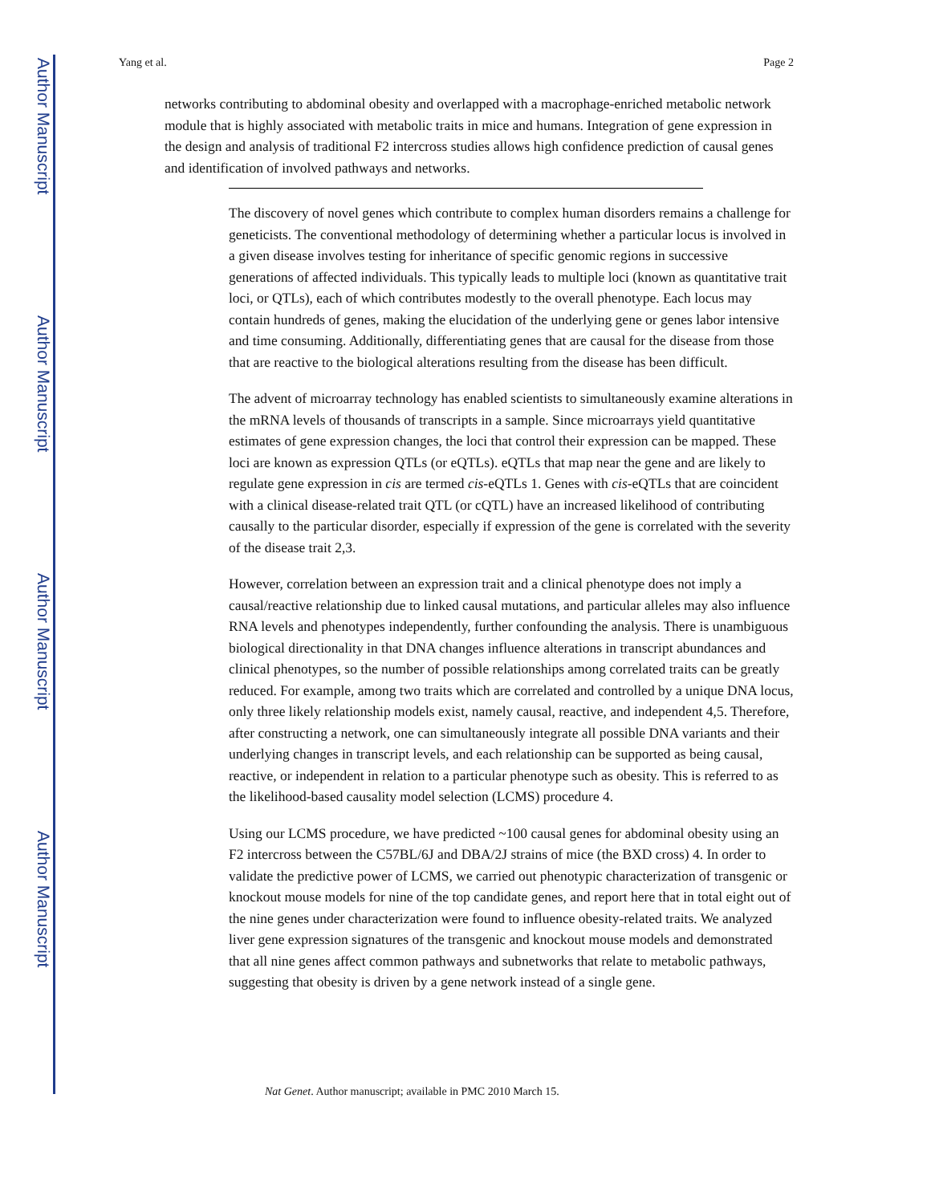Author Manuscript
Author Manuscript
Author Manuscript
Author Manuscript
Yang et al. Page 2
networks contributing to abdominal obesity and overlapped with a macrophage-enriched metabolic network module that is highly associated with metabolic traits in mice and humans. Integration of gene expression in the design and analysis of traditional F2 intercross studies allows high confidence prediction of causal genes and identification of involved pathways and networks.
The discovery of novel genes which contribute to complex human disorders remains a challenge for geneticists. The conventional methodology of determining whether a particular locus is involved in a given disease involves testing for inheritance of specific genomic regions in successive generations of affected individuals. This typically leads to multiple loci (known as quantitative trait loci, or QTLs), each of which contributes modestly to the overall phenotype. Each locus may contain hundreds of genes, making the elucidation of the underlying gene or genes labor intensive and time consuming. Additionally, differentiating genes that are causal for the disease from those that are reactive to the biological alterations resulting from the disease has been difficult.
The advent of microarray technology has enabled scientists to simultaneously examine alterations in the mRNA levels of thousands of transcripts in a sample. Since microarrays yield quantitative estimates of gene expression changes, the loci that control their expression can be mapped. These loci are known as expression QTLs (or eQTLs). eQTLs that map near the gene and are likely to regulate gene expression in cis are termed cis-eQTLs 1. Genes with cis-eQTLs that are coincident with a clinical disease-related trait QTL (or cQTL) have an increased likelihood of contributing causally to the particular disorder, especially if expression of the gene is correlated with the severity of the disease trait 2,3.
However, correlation between an expression trait and a clinical phenotype does not imply a causal/reactive relationship due to linked causal mutations, and particular alleles may also influence RNA levels and phenotypes independently, further confounding the analysis. There is unambiguous biological directionality in that DNA changes influence alterations in transcript abundances and clinical phenotypes, so the number of possible relationships among correlated traits can be greatly reduced. For example, among two traits which are correlated and controlled by a unique DNA locus, only three likely relationship models exist, namely causal, reactive, and independent 4,5. Therefore, after constructing a network, one can simultaneously integrate all possible DNA variants and their underlying changes in transcript levels, and each relationship can be supported as being causal, reactive, or independent in relation to a particular phenotype such as obesity. This is referred to as the likelihood-based causality model selection (LCMS) procedure 4.
Using our LCMS procedure, we have predicted ~100 causal genes for abdominal obesity using an F2 intercross between the C57BL/6J and DBA/2J strains of mice (the BXD cross) 4. In order to validate the predictive power of LCMS, we carried out phenotypic characterization of transgenic or knockout mouse models for nine of the top candidate genes, and report here that in total eight out of the nine genes under characterization were found to influence obesity-related traits. We analyzed liver gene expression signatures of the transgenic and knockout mouse models and demonstrated that all nine genes affect common pathways and subnetworks that relate to metabolic pathways, suggesting that obesity is driven by a gene network instead of a single gene.
Nat Genet. Author manuscript; available in PMC 2010 March 15.